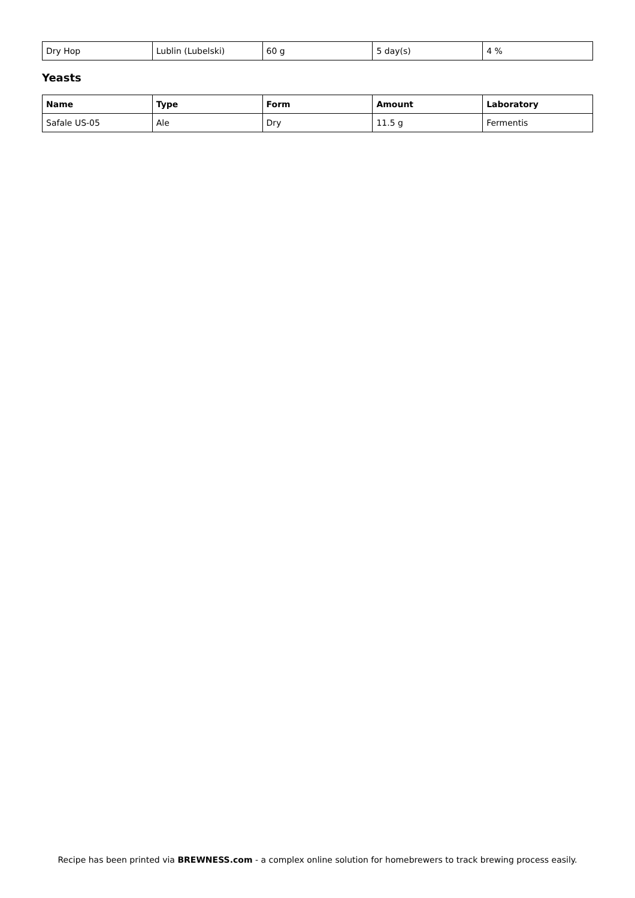| Dry Hop | Lublin (Lubelski) | 60 g | 5 day(s) | 4 % |
Yeasts
| Name | Type | Form | Amount | Laboratory |
| --- | --- | --- | --- | --- |
| Safale US-05 | Ale | Dry | 11.5 g | Fermentis |
Recipe has been printed via BREWNESS.com - a complex online solution for homebrewers to track brewing process easily.